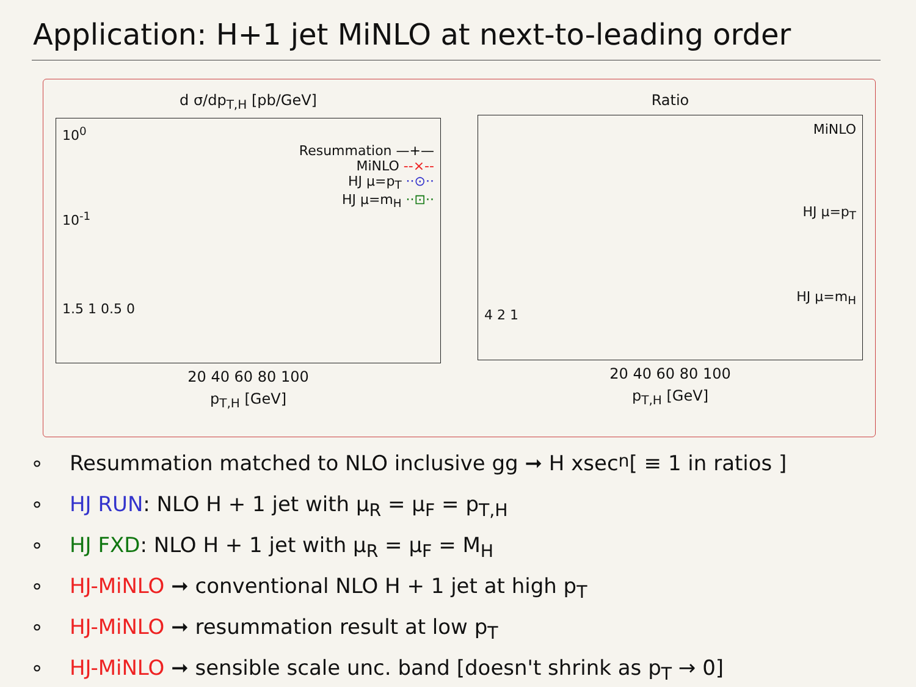Application: H+1 jet MiNLO at next-to-leading order
d σ/dp<sub>T,H</sub> [pb/GeV]
10<sup>0</sup>
Resummation —+—
MiNLO --×--
HJ μ=p<sub>T</sub> ··⊙··
HJ μ=m<sub>H</sub> ··⊡··
10<sup>-1</sup>
1.5 1 0.5 0
20 40 60 80 100
p<sub>T,H</sub> [GeV]
Ratio
MiNLO
HJ μ=p<sub>T</sub>
HJ μ=m<sub>H</sub>
4 2 1
20 40 60 80 100
p<sub>T,H</sub> [GeV]
∘ Resummation matched to NLO inclusive gg ➞ H xsec<sup>n</sup> [ ≡ 1 in ratios ]
∘ HJ RUN: NLO H + 1 jet with μ<sub>R</sub> = μ<sub>F</sub> = p<sub>T,H</sub>
∘ HJ FXD: NLO H + 1 jet with μ<sub>R</sub> = μ<sub>F</sub> = M<sub>H</sub>
∘ HJ-MiNLO ➞ conventional NLO H + 1 jet at high p<sub>T</sub>
∘ HJ-MiNLO ➞ resummation result at low p<sub>T</sub>
∘ HJ-MiNLO ➞ sensible scale unc. band [doesn't shrink as p<sub>T</sub> → 0]